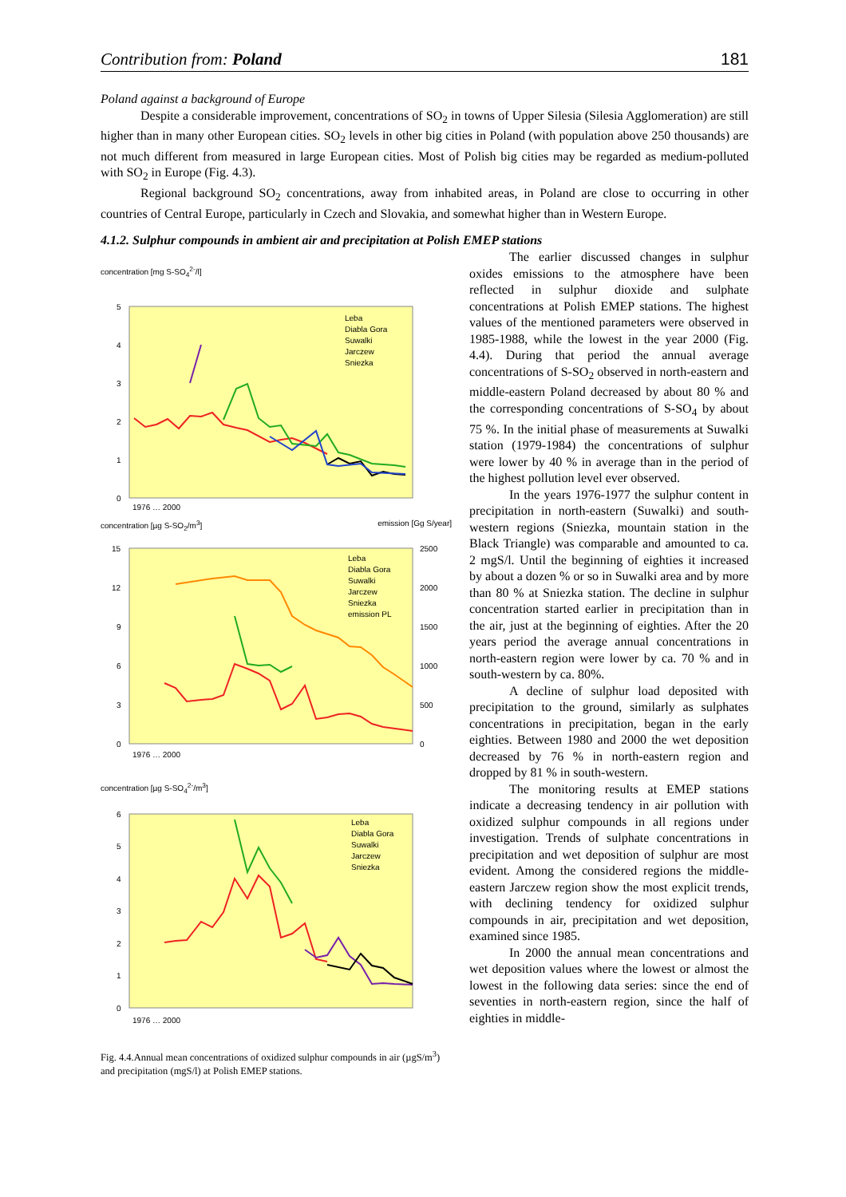Contribution from: Poland 181
Poland against a background of Europe
Despite a considerable improvement, concentrations of SO<sub>2</sub> in towns of Upper Silesia (Silesia Agglomeration) are still higher than in many other European cities. SO<sub>2</sub> levels in other big cities in Poland (with population above 250 thousands) are not much different from measured in large European cities. Most of Polish big cities may be regarded as medium-polluted with SO<sub>2</sub> in Europe (Fig. 4.3).
Regional background SO<sub>2</sub> concentrations, away from inhabited areas, in Poland are close to occurring in other countries of Central Europe, particularly in Czech and Slovakia, and somewhat higher than in Western Europe.
4.1.2. Sulphur compounds in ambient air and precipitation at Polish EMEP stations
concentration [mg S-SO<sub>4</sub><sup>2-</sup>/l]
5
4
3
2
1
0
Leba
Diabla Gora
Suwalki
Jarczew
Sniezka
1976 … 2000
concentration [µg S-SO<sub>2</sub>/m<sup>3</sup>] emission [Gg S/year]
15
12
9
6
3
0
2500
2000
1500
1000
500
0
Leba
Diabla Gora
Suwalki
Jarczew
Sniezka
emission PL
1976 … 2000
concentration [µg S-SO<sub>4</sub><sup>2-</sup>/m<sup>3</sup>]
6
5
4
3
2
1
0
Leba
Diabla Gora
Suwalki
Jarczew
Sniezka
1976 … 2000
Fig. 4.4.Annual mean concentrations of oxidized sulphur compounds in air (µgS/m<sup>3</sup>) and precipitation (mgS/l) at Polish EMEP stations.
The earlier discussed changes in sulphur oxides emissions to the atmosphere have been reflected in sulphur dioxide and sulphate concentrations at Polish EMEP stations. The highest values of the mentioned parameters were observed in 1985-1988, while the lowest in the year 2000 (Fig. 4.4). During that period the annual average concentrations of S-SO<sub>2</sub> observed in north-eastern and middle-eastern Poland decreased by about 80 % and the corresponding concentrations of S-SO<sub>4</sub> by about 75 %. In the initial phase of measurements at Suwalki station (1979-1984) the concentrations of sulphur were lower by 40 % in average than in the period of the highest pollution level ever observed.
In the years 1976-1977 the sulphur content in precipitation in north-eastern (Suwalki) and south-western regions (Sniezka, mountain station in the Black Triangle) was comparable and amounted to ca. 2 mgS/l. Until the beginning of eighties it increased by about a dozen % or so in Suwalki area and by more than 80 % at Sniezka station. The decline in sulphur concentration started earlier in precipitation than in the air, just at the beginning of eighties. After the 20 years period the average annual concentrations in north-eastern region were lower by ca. 70 % and in south-western by ca. 80%.
A decline of sulphur load deposited with precipitation to the ground, similarly as sulphates concentrations in precipitation, began in the early eighties. Between 1980 and 2000 the wet deposition decreased by 76 % in north-eastern region and dropped by 81 % in south-western.
The monitoring results at EMEP stations indicate a decreasing tendency in air pollution with oxidized sulphur compounds in all regions under investigation. Trends of sulphate concentrations in precipitation and wet deposition of sulphur are most evident. Among the considered regions the middle-eastern Jarczew region show the most explicit trends, with declining tendency for oxidized sulphur compounds in air, precipitation and wet deposition, examined since 1985.
In 2000 the annual mean concentrations and wet deposition values where the lowest or almost the lowest in the following data series: since the end of seventies in north-eastern region, since the half of eighties in middle-